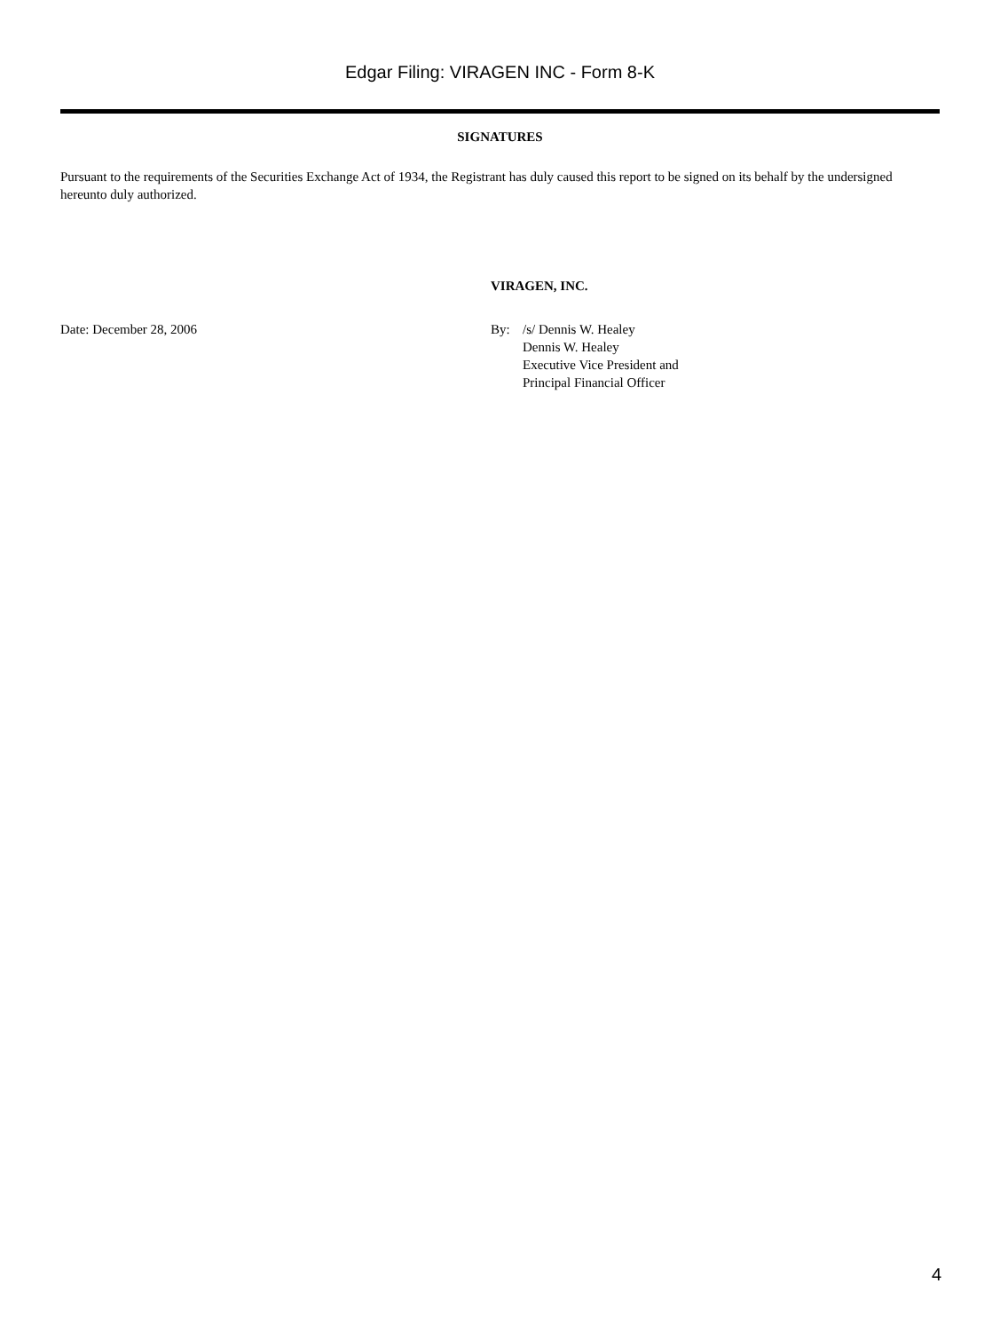Edgar Filing: VIRAGEN INC - Form 8-K
SIGNATURES
Pursuant to the requirements of the Securities Exchange Act of 1934, the Registrant has duly caused this report to be signed on its behalf by the undersigned hereunto duly authorized.
VIRAGEN, INC.
Date: December 28, 2006 By: /s/ Dennis W. Healey
Dennis W. Healey
Executive Vice President and
Principal Financial Officer
4